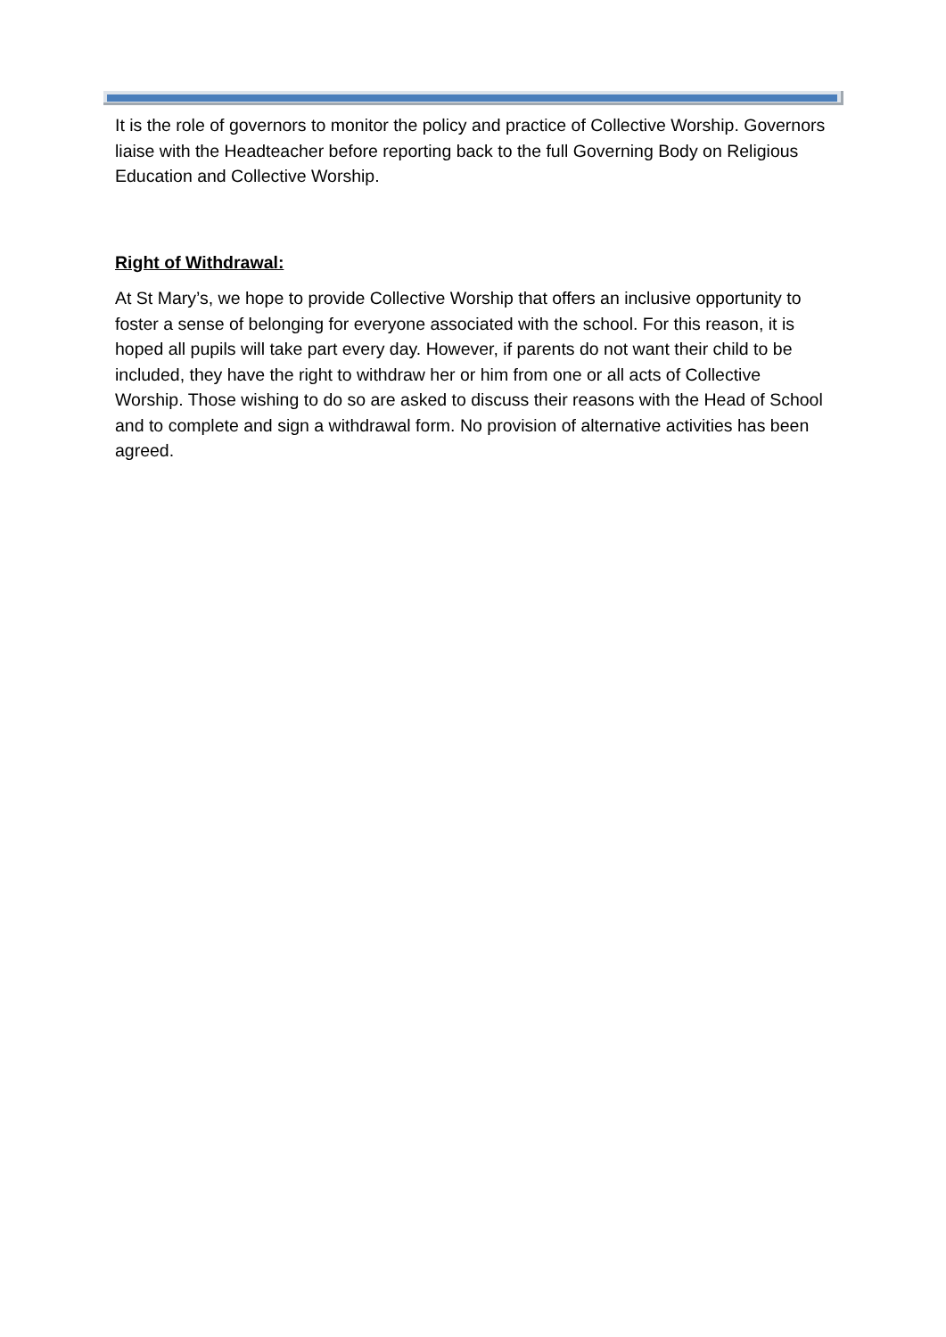It is the role of governors to monitor the policy and practice of Collective Worship. Governors liaise with the Headteacher before reporting back to the full Governing Body on Religious Education and Collective Worship.
Right of Withdrawal:
At St Mary’s, we hope to provide Collective Worship that offers an inclusive opportunity to foster a sense of belonging for everyone associated with the school. For this reason, it is hoped all pupils will take part every day. However, if parents do not want their child to be included, they have the right to withdraw her or him from one or all acts of Collective Worship. Those wishing to do so are asked to discuss their reasons with the Head of School and to complete and sign a withdrawal form. No provision of alternative activities has been agreed.